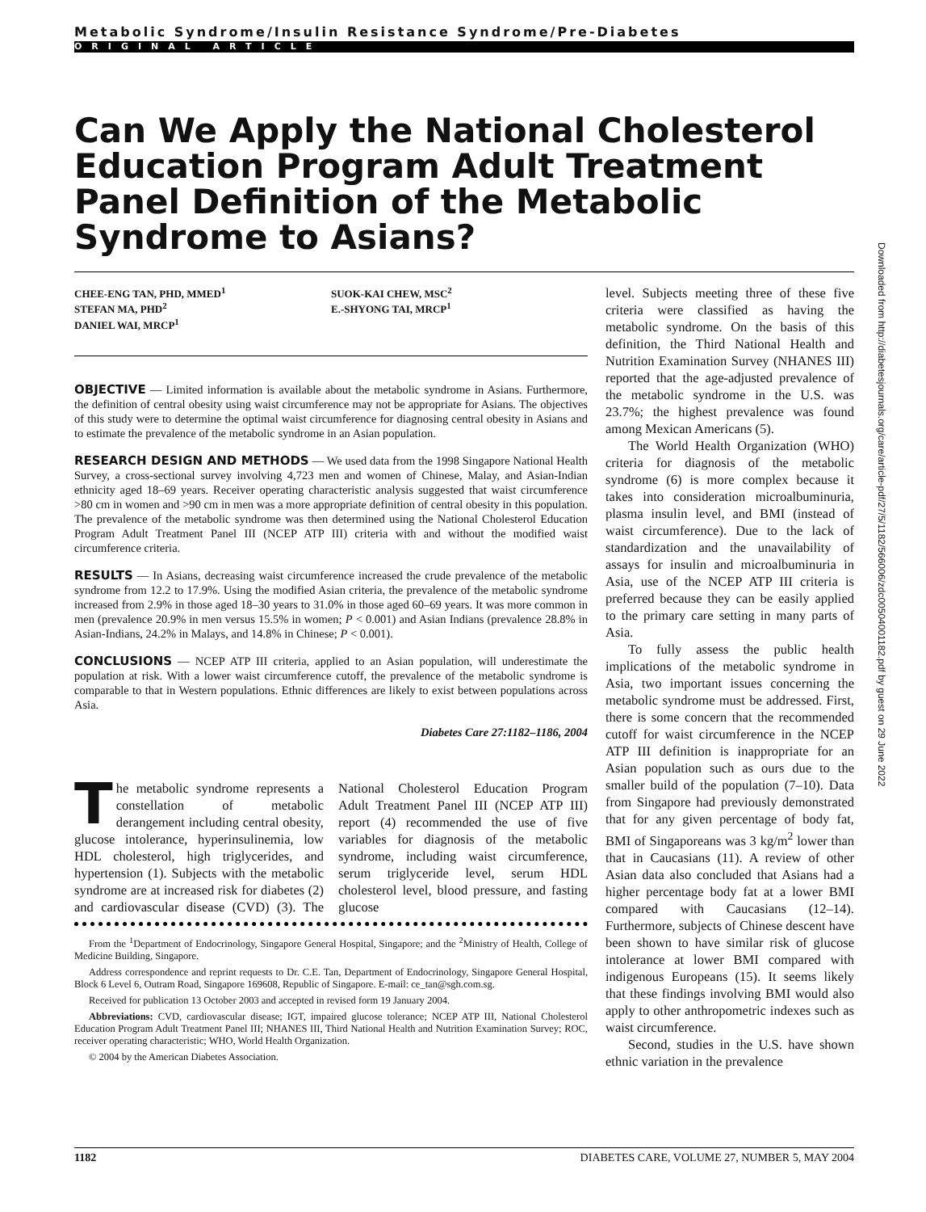Metabolic Syndrome/Insulin Resistance Syndrome/Pre-Diabetes
ORIGINAL ARTICLE
Can We Apply the National Cholesterol Education Program Adult Treatment Panel Definition of the Metabolic Syndrome to Asians?
CHEE-ENG TAN, PHD, MMED<sup>1</sup>
STEFAN MA, PHD<sup>2</sup>
DANIEL WAI, MRCP<sup>1</sup>
SUOK-KAI CHEW, MSC<sup>2</sup>
E.-SHYONG TAI, MRCP<sup>1</sup>
OBJECTIVE — Limited information is available about the metabolic syndrome in Asians. Furthermore, the definition of central obesity using waist circumference may not be appropriate for Asians. The objectives of this study were to determine the optimal waist circumference for diagnosing central obesity in Asians and to estimate the prevalence of the metabolic syndrome in an Asian population.
RESEARCH DESIGN AND METHODS — We used data from the 1998 Singapore National Health Survey, a cross-sectional survey involving 4,723 men and women of Chinese, Malay, and Asian-Indian ethnicity aged 18–69 years. Receiver operating characteristic analysis suggested that waist circumference >80 cm in women and >90 cm in men was a more appropriate definition of central obesity in this population. The prevalence of the metabolic syndrome was then determined using the National Cholesterol Education Program Adult Treatment Panel III (NCEP ATP III) criteria with and without the modified waist circumference criteria.
RESULTS — In Asians, decreasing waist circumference increased the crude prevalence of the metabolic syndrome from 12.2 to 17.9%. Using the modified Asian criteria, the prevalence of the metabolic syndrome increased from 2.9% in those aged 18–30 years to 31.0% in those aged 60–69 years. It was more common in men (prevalence 20.9% in men versus 15.5% in women; P < 0.001) and Asian Indians (prevalence 28.8% in Asian-Indians, 24.2% in Malays, and 14.8% in Chinese; P < 0.001).
CONCLUSIONS — NCEP ATP III criteria, applied to an Asian population, will underestimate the population at risk. With a lower waist circumference cutoff, the prevalence of the metabolic syndrome is comparable to that in Western populations. Ethnic differences are likely to exist between populations across Asia.
Diabetes Care 27: 1182–1186, 2004
The metabolic syndrome represents a constellation of metabolic derangement including central obesity, glucose intolerance, hyperinsulinemia, low HDL cholesterol, high triglycerides, and hypertension (1). Subjects with the metabolic syndrome are at increased risk for diabetes (2) and cardiovascular disease (CVD) (3). The National Cholesterol Education Program Adult Treatment Panel III (NCEP ATP III) report (4) recommended the use of five variables for diagnosis of the metabolic syndrome, including waist circumference, serum triglyceride level, serum HDL cholesterol level, blood pressure, and fasting glucose
From the <sup>1</sup>Department of Endocrinology, Singapore General Hospital, Singapore; and the <sup>2</sup>Ministry of Health, College of Medicine Building, Singapore.
Address correspondence and reprint requests to Dr. C.E. Tan, Department of Endocrinology, Singapore General Hospital, Block 6 Level 6, Outram Road, Singapore 169608, Republic of Singapore. E-mail: ce_tan@sgh.com.sg.
Received for publication 13 October 2003 and accepted in revised form 19 January 2004.
Abbreviations: CVD, cardiovascular disease; IGT, impaired glucose tolerance; NCEP ATP III, National Cholesterol Education Program Adult Treatment Panel III; NHANES III, Third National Health and Nutrition Examination Survey; ROC, receiver operating characteristic; WHO, World Health Organization.
© 2004 by the American Diabetes Association.
level. Subjects meeting three of these five criteria were classified as having the metabolic syndrome. On the basis of this definition, the Third National Health and Nutrition Examination Survey (NHANES III) reported that the age-adjusted prevalence of the metabolic syndrome in the U.S. was 23.7%; the highest prevalence was found among Mexican Americans (5).
The World Health Organization (WHO) criteria for diagnosis of the metabolic syndrome (6) is more complex because it takes into consideration microalbuminuria, plasma insulin level, and BMI (instead of waist circumference). Due to the lack of standardization and the unavailability of assays for insulin and microalbuminuria in Asia, use of the NCEP ATP III criteria is preferred because they can be easily applied to the primary care setting in many parts of Asia.
To fully assess the public health implications of the metabolic syndrome in Asia, two important issues concerning the metabolic syndrome must be addressed. First, there is some concern that the recommended cutoff for waist circumference in the NCEP ATP III definition is inappropriate for an Asian population such as ours due to the smaller build of the population (7–10). Data from Singapore had previously demonstrated that for any given percentage of body fat, BMI of Singaporeans was 3 kg/m<sup>2</sup> lower than that in Caucasians (11). A review of other Asian data also concluded that Asians had a higher percentage body fat at a lower BMI compared with Caucasians (12–14). Furthermore, subjects of Chinese descent have been shown to have similar risk of glucose intolerance at lower BMI compared with indigenous Europeans (15). It seems likely that these findings involving BMI would also apply to other anthropometric indexes such as waist circumference.
Second, studies in the U.S. have shown ethnic variation in the prevalence
Downloaded from http://diabetesjournals.org/care/article-pdf/27/5/1182/566006/zdc00504001182.pdf by guest on 29 June 2022
1182 DIABETES CARE, VOLUME 27, NUMBER 5, MAY 2004